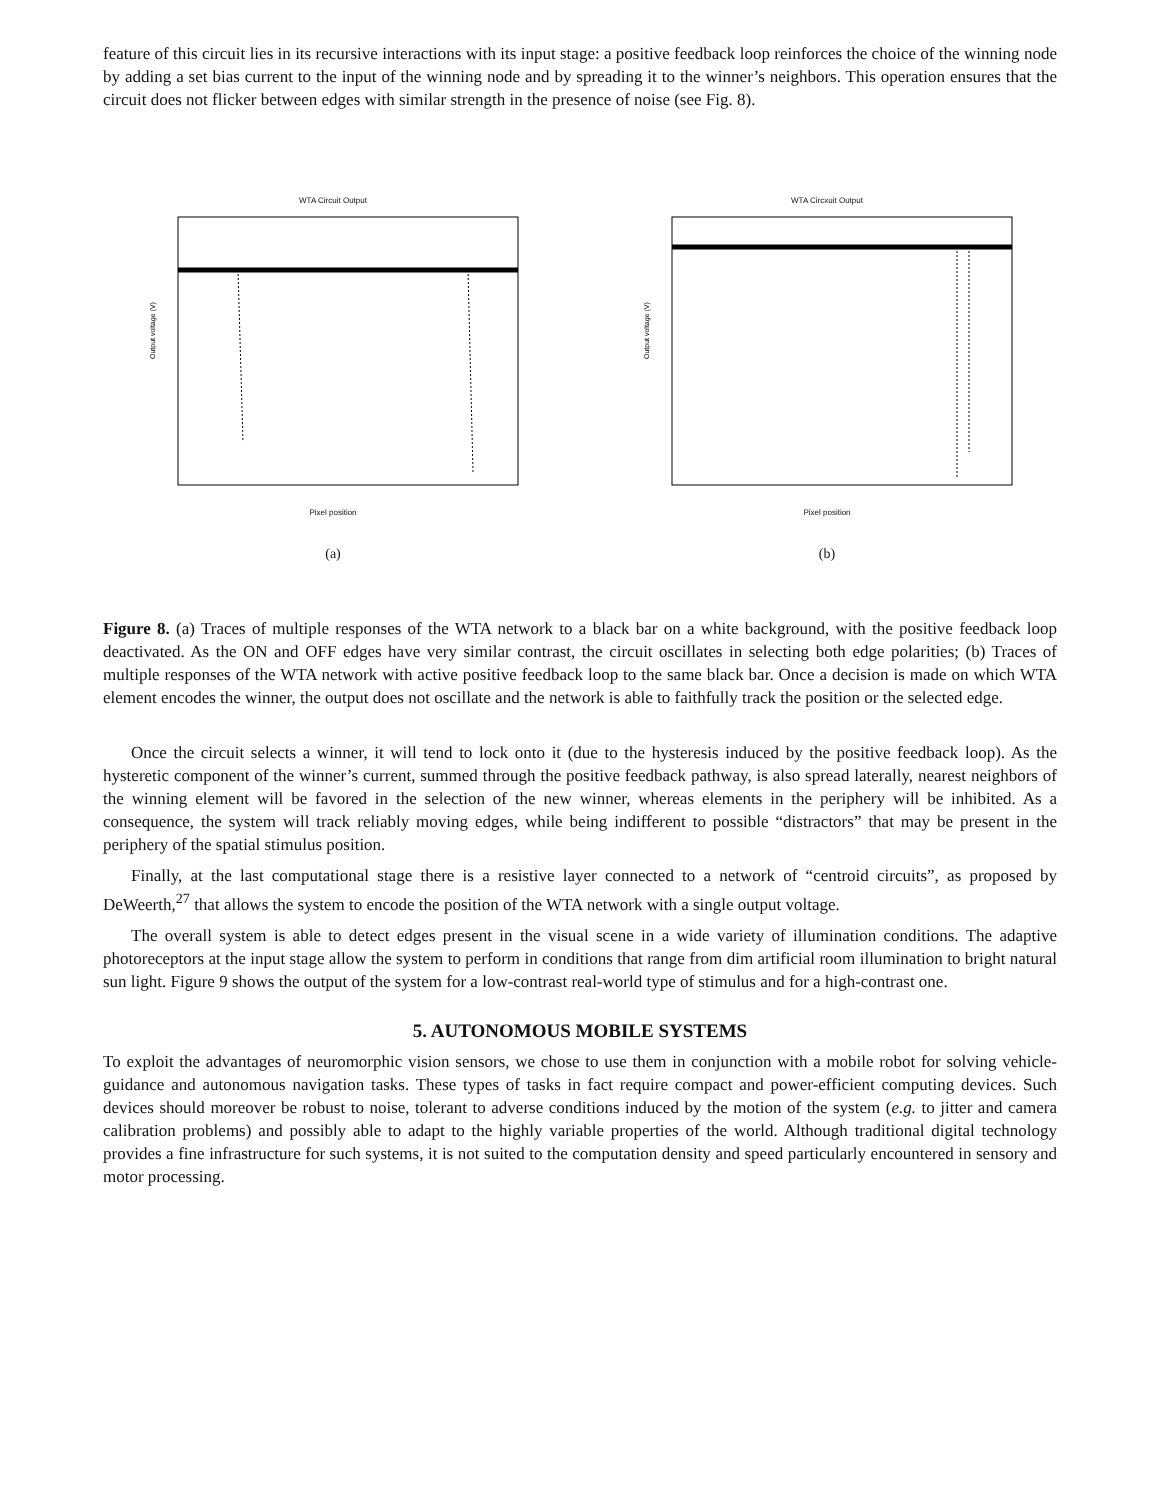feature of this circuit lies in its recursive interactions with its input stage: a positive feedback loop reinforces the choice of the winning node by adding a set bias current to the input of the winning node and by spreading it to the winner’s neighbors. This operation ensures that the circuit does not flicker between edges with similar strength in the presence of noise (see Fig. 8).
WTA Circuit Output
Output voltage (V)
Pixel position
(a)
WTA Circxuit Output
Output voltage (V)
Pixel position
(b)
Figure 8. (a) Traces of multiple responses of the WTA network to a black bar on a white background, with the positive feedback loop deactivated. As the ON and OFF edges have very similar contrast, the circuit oscillates in selecting both edge polarities; (b) Traces of multiple responses of the WTA network with active positive feedback loop to the same black bar. Once a decision is made on which WTA element encodes the winner, the output does not oscillate and the network is able to faithfully track the position or the selected edge.
Once the circuit selects a winner, it will tend to lock onto it (due to the hysteresis induced by the positive feedback loop). As the hysteretic component of the winner’s current, summed through the positive feedback pathway, is also spread laterally, nearest neighbors of the winning element will be favored in the selection of the new winner, whereas elements in the periphery will be inhibited. As a consequence, the system will track reliably moving edges, while being indifferent to possible “distractors” that may be present in the periphery of the spatial stimulus position.
Finally, at the last computational stage there is a resistive layer connected to a network of “centroid circuits”, as proposed by DeWeerth,<sup>27</sup> that allows the system to encode the position of the WTA network with a single output voltage.
The overall system is able to detect edges present in the visual scene in a wide variety of illumination conditions. The adaptive photoreceptors at the input stage allow the system to perform in conditions that range from dim artificial room illumination to bright natural sun light. Figure 9 shows the output of the system for a low-contrast real-world type of stimulus and for a high-contrast one.
5. AUTONOMOUS MOBILE SYSTEMS
To exploit the advantages of neuromorphic vision sensors, we chose to use them in conjunction with a mobile robot for solving vehicle-guidance and autonomous navigation tasks. These types of tasks in fact require compact and power-efficient computing devices. Such devices should moreover be robust to noise, tolerant to adverse conditions induced by the motion of the system (e.g. to jitter and camera calibration problems) and possibly able to adapt to the highly variable properties of the world. Although traditional digital technology provides a fine infrastructure for such systems, it is not suited to the computation density and speed particularly encountered in sensory and motor processing.